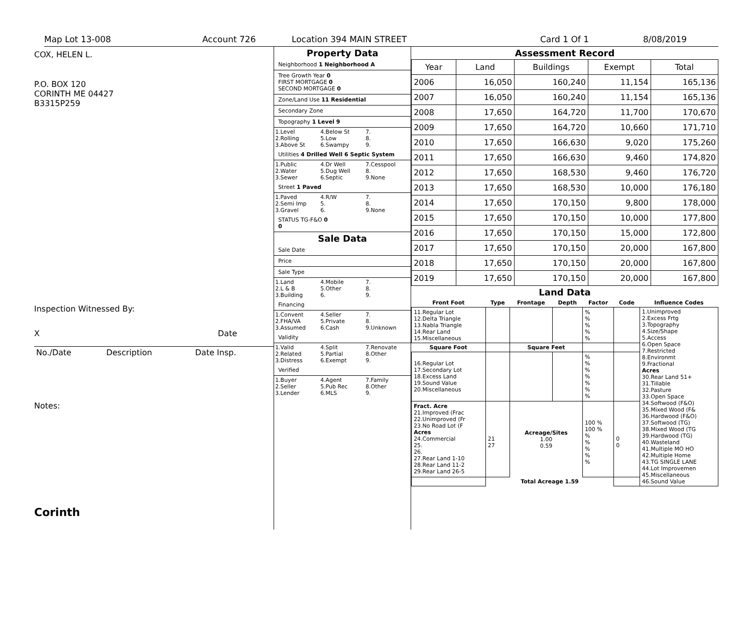Map Lot 13-008 Account 726 Location 394 MAIN STREET Card 1 Of 1 8/08/2019
COX, HELEN L.
P.O. BOX 120
CORINTH ME 04427
B3315P259
Inspection Witnessed By:
X Date
| No./Date | Description | Date Insp. |
Notes:
Corinth
Property Data
Neighborhood 1 Neighborhood A
Tree Growth Year 0
FIRST MORTGAGE 0
SECOND MORTGAGE 0
Zone/Land Use 11 Residential
Secondary Zone
Topography 1 Level 9
1.Level 4.Below St 7. 2.Rolling 5.Low 8. 3.Above St 6.Swampy 9.
Utilities 4 Drilled Well 6 Septic System
1.Public 4.Dr Well 7.Cesspool 2.Water 5.Dug Well 8. 3.Sewer 6.Septic 9.None
Street 1 Paved
1.Paved 4.R/W 7. 2.Semi Imp 5. 8. 3.Gravel 6. 9.None
STATUS TG-F&O 0
0
Sale Data
Sale Date
Price
Sale Type
1.Land 4.Mobile 7. 2.L & B 5.Other 8. 3.Building 6. 9.
Financing
1.Convent 4.Seller 7. 2.FHA/VA 5.Private 8. 3.Assumed 6.Cash 9.Unknown
Validity
1.Valid 4.Split 7.Renovate 2.Related 5.Partial 8.Other 3.Distress 6.Exempt 9.
Verified
1.Buyer 4.Agent 7.Family 2.Seller 5.Pub Rec 8.Other 3.Lender 6.MLS 9.
Assessment Record
| Year | Land | Buildings | Exempt | Total |
| 2006 | 16,050 | 160,240 | 11,154 | 165,136 |
| 2007 | 16,050 | 160,240 | 11,154 | 165,136 |
| 2008 | 17,650 | 164,720 | 11,700 | 170,670 |
| 2009 | 17,650 | 164,720 | 10,660 | 171,710 |
| 2010 | 17,650 | 166,630 | 9,020 | 175,260 |
| 2011 | 17,650 | 166,630 | 9,460 | 174,820 |
| 2012 | 17,650 | 168,530 | 9,460 | 176,720 |
| 2013 | 17,650 | 168,530 | 10,000 | 176,180 |
| 2014 | 17,650 | 170,150 | 9,800 | 178,000 |
| 2015 | 17,650 | 170,150 | 10,000 | 177,800 |
| 2016 | 17,650 | 170,150 | 15,000 | 172,800 |
| 2017 | 17,650 | 170,150 | 20,000 | 167,800 |
| 2018 | 17,650 | 170,150 | 20,000 | 167,800 |
| 2019 | 17,650 | 170,150 | 20,000 | 167,800 |
Land Data
| Front Foot | Type | Frontage | Depth | Factor | Code | Influence Codes |
| --- | --- | --- | --- | --- | --- | --- |
| 11.Regular Lot 12.Delta Triangle 13.Nabla Triangle 14.Rear Land 15.Miscellaneous | | | | % % % % % | | 1.Unimproved 2.Excess Frtg 3.Topography 4.Size/Shape 5.Access 6.Open Space 7.Restricted 8.Environmt 9.Fractional Acres 30.Rear Land 51+ 31.Tillable 32.Pasture 33.Open Space 34.Softwood (F&O) 35.Mixed Wood (F& 36.Hardwood (F&O) 37.Softwood (TG) 38.Mixed Wood (TG 39.Hardwood (TG) 40.Wasteland 41.Multiple MO HO 42.Multiple Home 43.TG SINGLE LANE 44.Lot Improvemen 45.Miscellaneous 46.Sound Value |
| Square Foot | | Square Feet | | | | |
| 16.Regular Lot 17.Secondary Lot 18.Excess Land 19.Sound Value 20.Miscellaneous | | | | % % % % % % % | | |
| Fract. Acre 21.Improved (Frac 22.Unimproved (Fr 23.No Road Lot (F Acres 24.Commercial 25. 26. 27.Rear Land 1-10 28.Rear Land 11-2 29.Rear Land 26-5 | 21 27 | Acreage/Sites 1.00 0.59 | | 100 % 100 % % % % % % | 0 0 | |
| | Total Acreage 1.59 | | | | | |